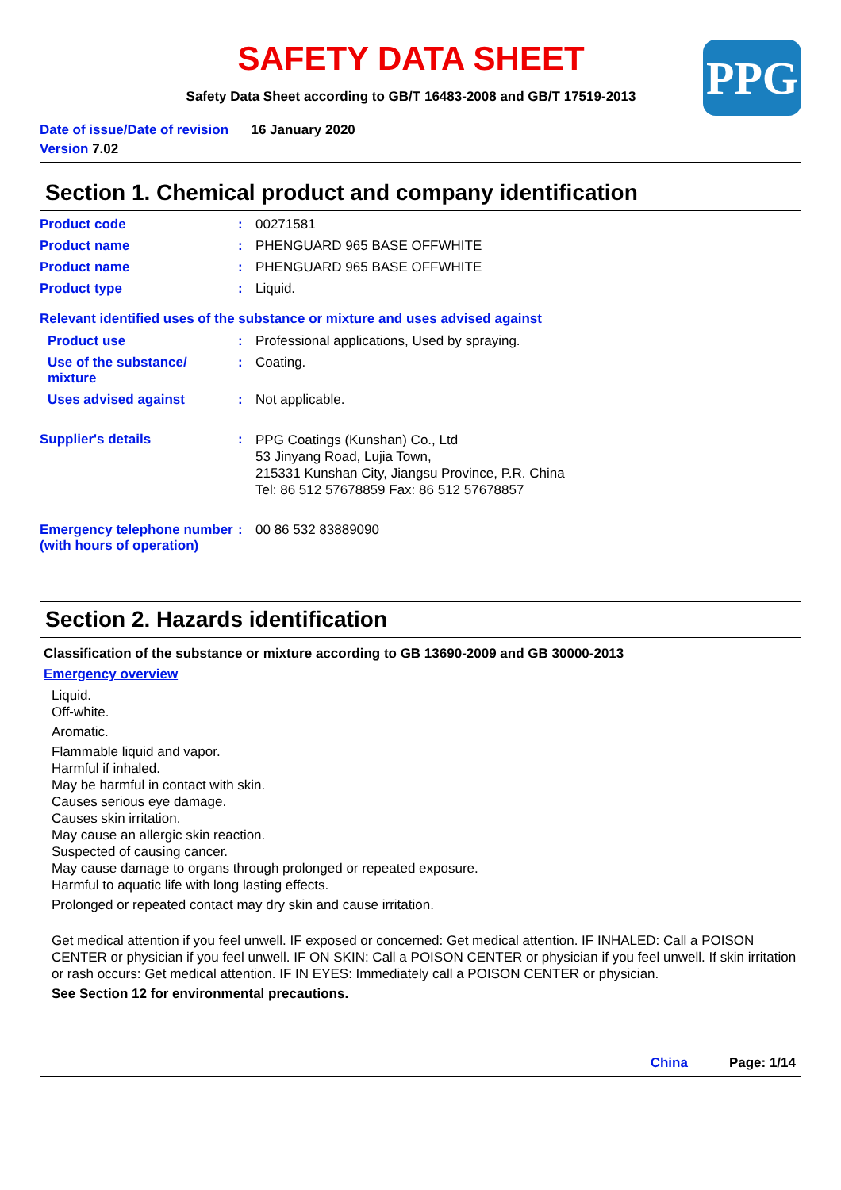SAFETY DATA SHEET
Safety Data Sheet according to GB/T 16483-2008 and GB/T 17519-2013
PPG
Date of issue/Date of revision 16 January 2020
Version 7.02
Section 1. Chemical product and company identification
Product code : 00271581
Product name : PHENGUARD 965 BASE OFFWHITE
Product name : PHENGUARD 965 BASE OFFWHITE
Product type : Liquid.
Relevant identified uses of the substance or mixture and uses advised against
Product use : Professional applications, Used by spraying.
Use of the substance/ mixture
: Coating.
Uses advised against : Not applicable.
Supplier's details :
PPG Coatings (Kunshan) Co., Ltd
53 Jinyang Road, Lujia Town,
215331 Kunshan City, Jiangsu Province, P.R. China
Tel: 86 512 57678859 Fax: 86 512 57678857
Emergency telephone number (with hours of operation)
: 00 86 532 83889090
Section 2. Hazards identification
Classification of the substance or mixture according to GB 13690-2009 and GB 30000-2013
Emergency overview
Liquid.
Off-white.
Aromatic.
Flammable liquid and vapor.
Harmful if inhaled.
May be harmful in contact with skin.
Causes serious eye damage.
Causes skin irritation.
May cause an allergic skin reaction.
Suspected of causing cancer.
May cause damage to organs through prolonged or repeated exposure.
Harmful to aquatic life with long lasting effects.
Prolonged or repeated contact may dry skin and cause irritation.
Get medical attention if you feel unwell. IF exposed or concerned: Get medical attention. IF INHALED: Call a POISON CENTER or physician if you feel unwell. IF ON SKIN: Call a POISON CENTER or physician if you feel unwell. If skin irritation or rash occurs: Get medical attention. IF IN EYES: Immediately call a POISON CENTER or physician.
See Section 12 for environmental precautions.
China Page: 1/14